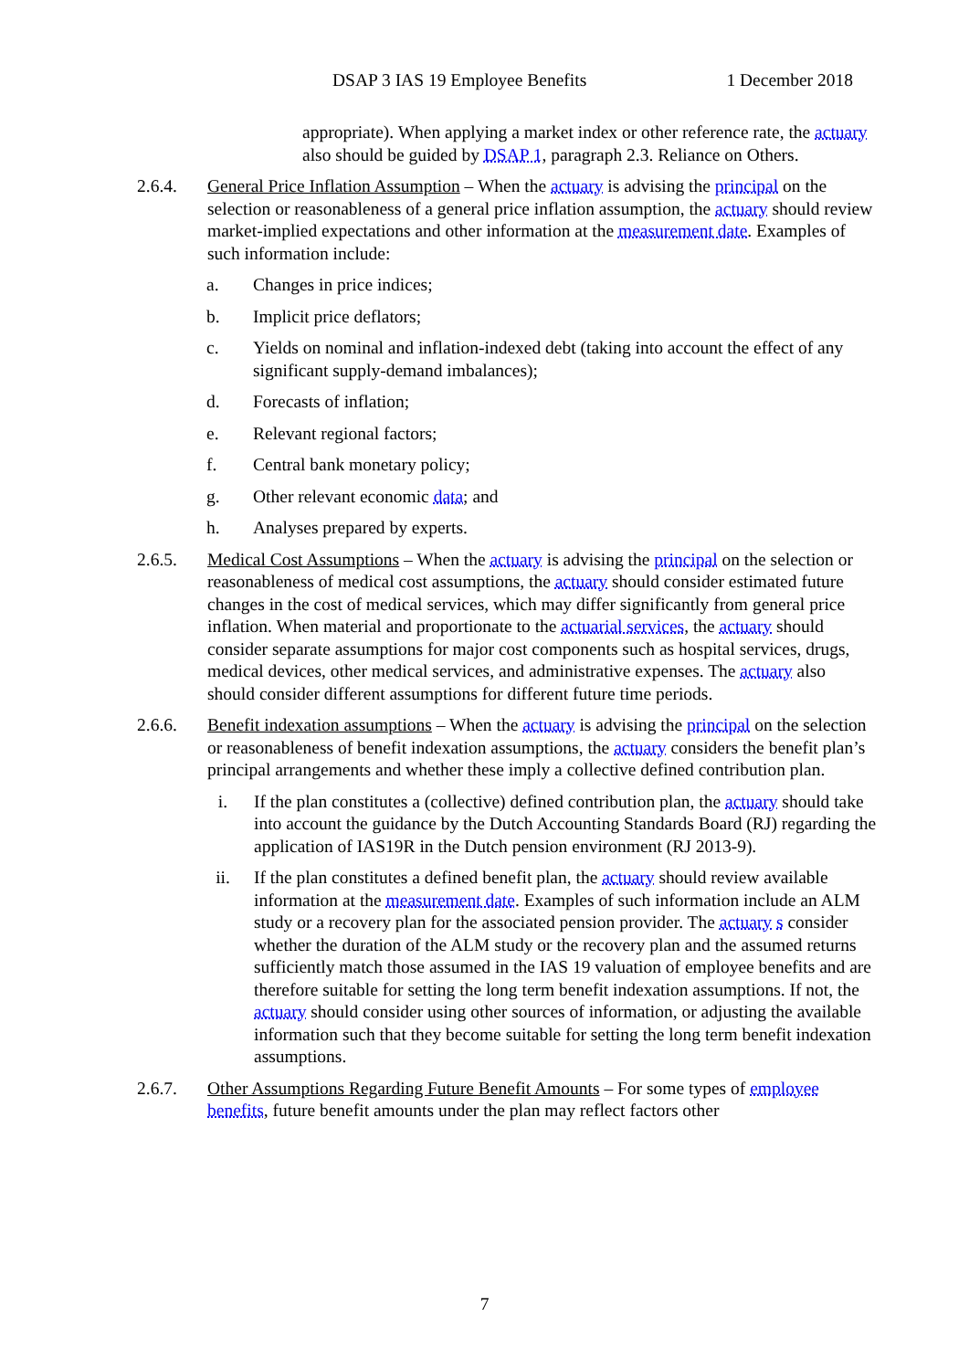DSAP 3 IAS 19 Employee Benefits 1 December 2018
appropriate). When applying a market index or other reference rate, the actuary also should be guided by DSAP 1, paragraph 2.3. Reliance on Others.
2.6.4. General Price Inflation Assumption – When the actuary is advising the principal on the selection or reasonableness of a general price inflation assumption, the actuary should review market-implied expectations and other information at the measurement date. Examples of such information include:
a. Changes in price indices;
b. Implicit price deflators;
c. Yields on nominal and inflation-indexed debt (taking into account the effect of any significant supply-demand imbalances);
d. Forecasts of inflation;
e. Relevant regional factors;
f. Central bank monetary policy;
g. Other relevant economic data; and
h. Analyses prepared by experts.
2.6.5. Medical Cost Assumptions – When the actuary is advising the principal on the selection or reasonableness of medical cost assumptions, the actuary should consider estimated future changes in the cost of medical services, which may differ significantly from general price inflation. When material and proportionate to the actuarial services, the actuary should consider separate assumptions for major cost components such as hospital services, drugs, medical devices, other medical services, and administrative expenses. The actuary also should consider different assumptions for different future time periods.
2.6.6. Benefit indexation assumptions – When the actuary is advising the principal on the selection or reasonableness of benefit indexation assumptions, the actuary considers the benefit plan’s principal arrangements and whether these imply a collective defined contribution plan.
i. If the plan constitutes a (collective) defined contribution plan, the actuary should take into account the guidance by the Dutch Accounting Standards Board (RJ) regarding the application of IAS19R in the Dutch pension environment (RJ 2013-9).
ii. If the plan constitutes a defined benefit plan, the actuary should review available information at the measurement date. Examples of such information include an ALM study or a recovery plan for the associated pension provider. The actuary s consider whether the duration of the ALM study or the recovery plan and the assumed returns sufficiently match those assumed in the IAS 19 valuation of employee benefits and are therefore suitable for setting the long term benefit indexation assumptions. If not, the actuary should consider using other sources of information, or adjusting the available information such that they become suitable for setting the long term benefit indexation assumptions.
2.6.7. Other Assumptions Regarding Future Benefit Amounts – For some types of employee benefits, future benefit amounts under the plan may reflect factors other
7